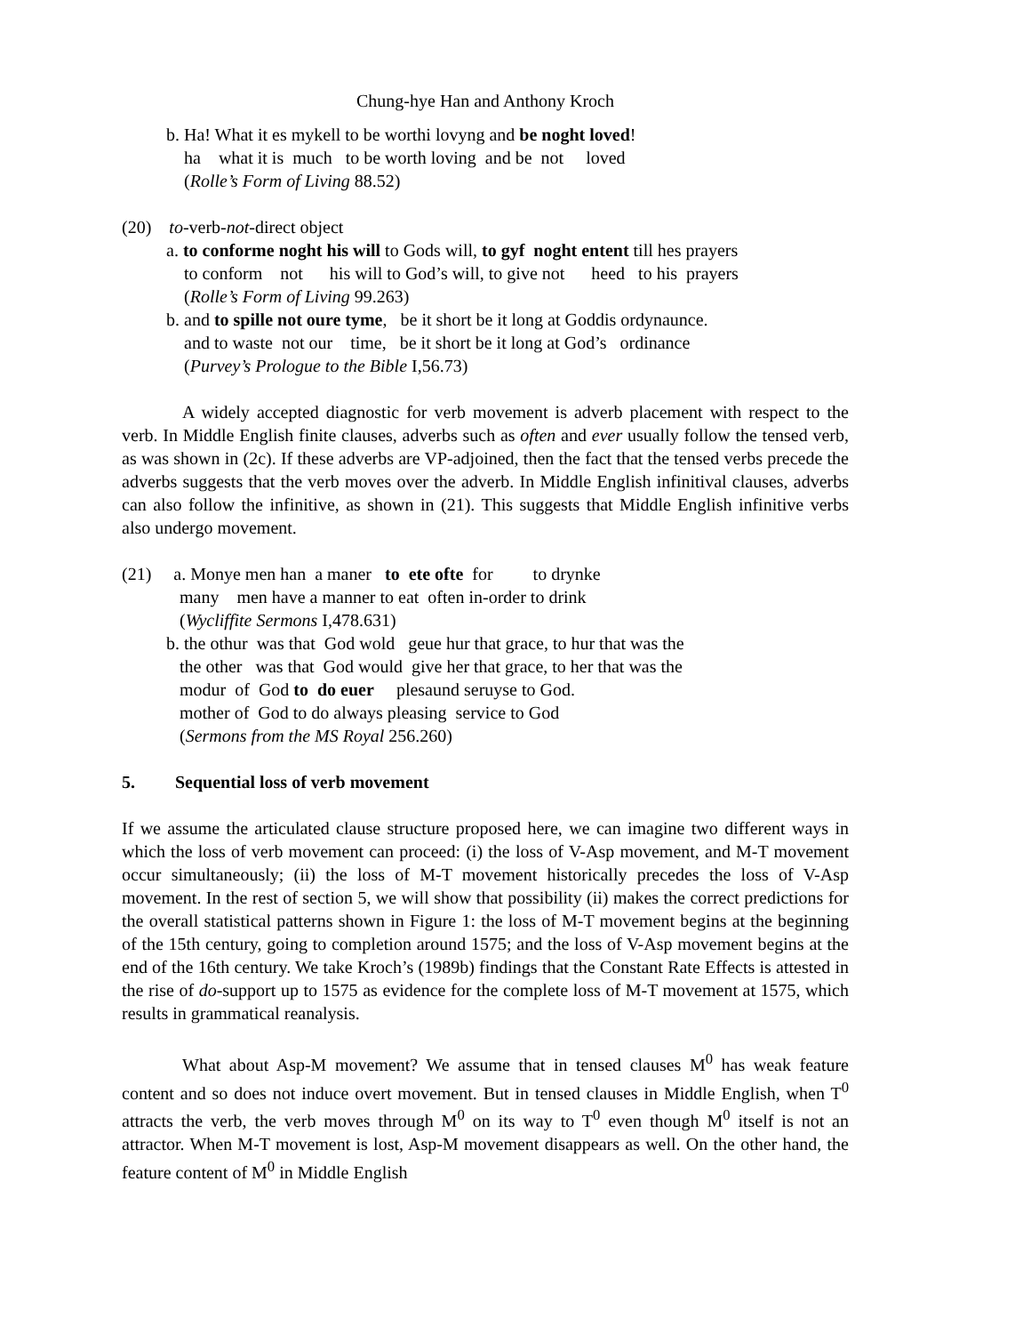Chung-hye Han and Anthony Kroch
b. Ha! What it es mykell to be worthi lovyng and be noght loved! ha what it is much to be worth loving and be not loved (Rolle’s Form of Living 88.52)
(20) to-verb-not-direct object a. to conforme noght his will to Gods will, to gyf noght entent till hes prayers to conform not his will to God’s will, to give not heed to his prayers (Rolle’s Form of Living 99.263) b. and to spille not oure tyme, be it short be it long at Goddis ordynaunce. and to waste not our time, be it short be it long at God’s ordinance (Purvey’s Prologue to the Bible I,56.73)
A widely accepted diagnostic for verb movement is adverb placement with respect to the verb. In Middle English finite clauses, adverbs such as often and ever usually follow the tensed verb, as was shown in (2c). If these adverbs are VP-adjoined, then the fact that the tensed verbs precede the adverbs suggests that the verb moves over the adverb. In Middle English infinitival clauses, adverbs can also follow the infinitive, as shown in (21). This suggests that Middle English infinitive verbs also undergo movement.
(21) a. Monye men han a maner to ete ofte for to drynke many men have a manner to eat often in-order to drink (Wycliffite Sermons I,478.631) b. the othur was that God wold geue hur that grace, to hur that was the the other was that God would give her that grace, to her that was the modur of God to do euer plesaund seruyse to God. mother of God to do always pleasing service to God (Sermons from the MS Royal 256.260)
5. Sequential loss of verb movement
If we assume the articulated clause structure proposed here, we can imagine two different ways in which the loss of verb movement can proceed: (i) the loss of V-Asp movement, and M-T movement occur simultaneously; (ii) the loss of M-T movement historically precedes the loss of V-Asp movement. In the rest of section 5, we will show that possibility (ii) makes the correct predictions for the overall statistical patterns shown in Figure 1: the loss of M-T movement begins at the beginning of the 15th century, going to completion around 1575; and the loss of V-Asp movement begins at the end of the 16th century. We take Kroch’s (1989b) findings that the Constant Rate Effects is attested in the rise of do-support up to 1575 as evidence for the complete loss of M-T movement at 1575, which results in grammatical reanalysis.
What about Asp-M movement? We assume that in tensed clauses M<sup>0</sup> has weak feature content and so does not induce overt movement. But in tensed clauses in Middle English, when T<sup>0</sup> attracts the verb, the verb moves through M<sup>0</sup> on its way to T<sup>0</sup> even though M<sup>0</sup> itself is not an attractor. When M-T movement is lost, Asp-M movement disappears as well. On the other hand, the feature content of M<sup>0</sup> in Middle English